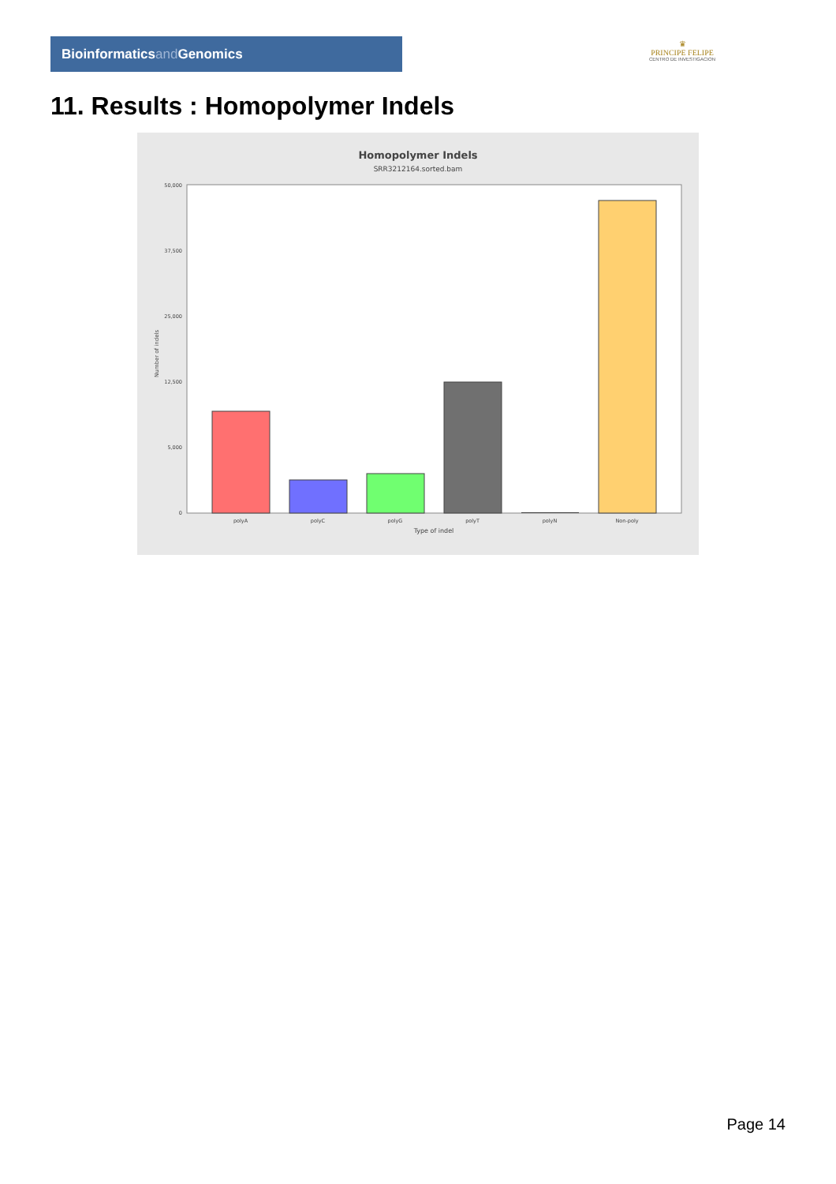Bioinformaticsand Genomics
♛
PRINCIPE FELIPE
CENTRO DE INVESTIGACION
11. Results : Homopolymer Indels
Homopolymer Indels
SRR3212164.sorted.bam
50,000
37,500
25,000
12,500
5,000
0
Number of indels
polyA
polyC
polyG
polyT
polyN
Non-poly
Type of indel
Page 14